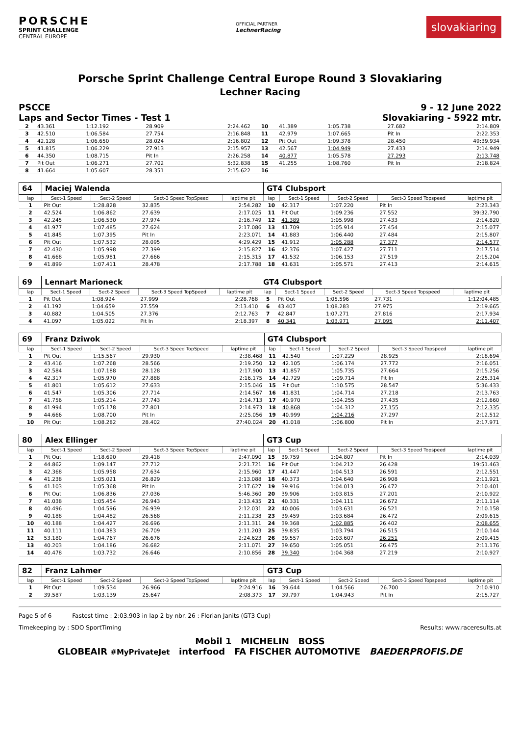PORSCHE
SPRINT CHALLENGE
CENTRAL EUROPE
OFFICIAL PARTNER
LechnerRacing
slovakiaring
Porsche Sprint Challenge Central Europe Round 3 Slovakiaring
Lechner Racing
PSCCE 9 - 12 June 2022
Laps and Sector Times - Test 1 Slovakiaring - 5922 mtr.
| 2 | 43.361 | 1:12.192 | 28.909 | 2:24.462 | 10 | 41.389 | 1:05.738 | 27.682 | 2:14.809 |
| 3 | 42.510 | 1:06.584 | 27.754 | 2:16.848 | 11 | 42.979 | 1:07.665 | Pit In | 2:22.353 |
| 4 | 42.128 | 1:06.650 | 28.024 | 2:16.802 | 12 | Pit Out | 1:09.378 | 28.450 | 49:39.934 |
| 5 | 41.815 | 1:06.229 | 27.913 | 2:15.957 | 13 | 42.567 | 1:04.949 | 27.433 | 2:14.949 |
| 6 | 44.350 | 1:08.715 | Pit In | 2:26.258 | 14 | 40.877 | 1:05.578 | 27.293 | 2:13.748 |
| 7 | Pit Out | 1:06.271 | 27.702 | 5:32.838 | 15 | 41.255 | 1:08.760 | Pit In | 2:18.824 |
| 8 | 41.664 | 1:05.607 | 28.351 | 2:15.622 | 16 | | | | |
| 64 | Maciej Walenda | | | | GT4 Clubsport | | | | |
| lap | Sect-1 Speed | Sect-2 Speed | Sect-3 Speed TopSpeed | laptime pit | lap | Sect-1 Speed | Sect-2 Speed | Sect-3 Speed Topspeed | laptime pit |
| 1 | Pit Out | 1:28.828 | 32.835 | 2:54.282 | 10 | 42.317 | 1:07.220 | Pit In | 2:23.343 |
| 2 | 42.524 | 1:06.862 | 27.639 | 2:17.025 | 11 | Pit Out | 1:09.236 | 27.552 | 39:32.790 |
| 3 | 42.245 | 1:06.530 | 27.974 | 2:16.749 | 12 | 41.389 | 1:05.998 | 27.433 | 2:14.820 |
| 4 | 41.977 | 1:07.485 | 27.624 | 2:17.086 | 13 | 41.709 | 1:05.914 | 27.454 | 2:15.077 |
| 5 | 41.845 | 1:07.395 | Pit In | 2:23.071 | 14 | 41.883 | 1:06.440 | 27.484 | 2:15.807 |
| 6 | Pit Out | 1:07.532 | 28.095 | 4:29.429 | 15 | 41.912 | 1:05.288 | 27.377 | 2:14.577 |
| 7 | 42.430 | 1:05.998 | 27.399 | 2:15.827 | 16 | 42.376 | 1:07.427 | 27.711 | 2:17.514 |
| 8 | 41.668 | 1:05.981 | 27.666 | 2:15.315 | 17 | 41.532 | 1:06.153 | 27.519 | 2:15.204 |
| 9 | 41.899 | 1:07.411 | 28.478 | 2:17.788 | 18 | 41.631 | 1:05.571 | 27.413 | 2:14.615 |
| 69 | Lennart Marioneck | | | | GT4 Clubsport | | | | |
| lap | Sect-1 Speed | Sect-2 Speed | Sect-3 Speed TopSpeed | laptime pit | lap | Sect-1 Speed | Sect-2 Speed | Sect-3 Speed Topspeed | laptime pit |
| 1 | Pit Out | 1:08.924 | 27.999 | 2:28.768 | 5 | Pit Out | 1:05.596 | 27.731 | 1:12:04.485 |
| 2 | 41.192 | 1:04.659 | 27.559 | 2:13.410 | 6 | 43.407 | 1:08.283 | 27.975 | 2:19.665 |
| 3 | 40.882 | 1:04.505 | 27.376 | 2:12.763 | 7 | 42.847 | 1:07.271 | 27.816 | 2:17.934 |
| 4 | 41.097 | 1:05.022 | Pit In | 2:18.397 | 8 | 40.341 | 1:03.971 | 27.095 | 2:11.407 |
| 69 | Franz Dziwok | | | | GT4 Clubsport | | | | |
| lap | Sect-1 Speed | Sect-2 Speed | Sect-3 Speed TopSpeed | laptime pit | lap | Sect-1 Speed | Sect-2 Speed | Sect-3 Speed Topspeed | laptime pit |
| 1 | Pit Out | 1:15.567 | 29.930 | 2:38.468 | 11 | 42.540 | 1:07.229 | 28.925 | 2:18.694 |
| 2 | 43.416 | 1:07.268 | 28.566 | 2:19.250 | 12 | 42.105 | 1:06.174 | 27.772 | 2:16.051 |
| 3 | 42.584 | 1:07.188 | 28.128 | 2:17.900 | 13 | 41.857 | 1:05.735 | 27.664 | 2:15.256 |
| 4 | 42.317 | 1:05.970 | 27.888 | 2:16.175 | 14 | 42.729 | 1:09.714 | Pit In | 2:25.314 |
| 5 | 41.801 | 1:05.612 | 27.633 | 2:15.046 | 15 | Pit Out | 1:10.575 | 28.547 | 5:36.433 |
| 6 | 41.547 | 1:05.306 | 27.714 | 2:14.567 | 16 | 41.831 | 1:04.714 | 27.218 | 2:13.763 |
| 7 | 41.756 | 1:05.214 | 27.743 | 2:14.713 | 17 | 40.970 | 1:04.255 | 27.435 | 2:12.660 |
| 8 | 41.994 | 1:05.178 | 27.801 | 2:14.973 | 18 | 40.868 | 1:04.312 | 27.155 | 2:12.335 |
| 9 | 44.666 | 1:08.700 | Pit In | 2:25.056 | 19 | 40.999 | 1:04.216 | 27.297 | 2:12.512 |
| 10 | Pit Out | 1:08.282 | 28.402 | 27:40.024 | 20 | 41.018 | 1:06.800 | Pit In | 2:17.971 |
| 80 | Alex Ellinger | | | | GT3 Cup | | | | |
| lap | Sect-1 Speed | Sect-2 Speed | Sect-3 Speed TopSpeed | laptime pit | lap | Sect-1 Speed | Sect-2 Speed | Sect-3 Speed Topspeed | laptime pit |
| 1 | Pit Out | 1:18.690 | 29.418 | 2:47.090 | 15 | 39.759 | 1:04.807 | Pit In | 2:14.039 |
| 2 | 44.862 | 1:09.147 | 27.712 | 2:21.721 | 16 | Pit Out | 1:04.212 | 26.428 | 19:51.463 |
| 3 | 42.368 | 1:05.958 | 27.634 | 2:15.960 | 17 | 41.447 | 1:04.513 | 26.591 | 2:12.551 |
| 4 | 41.238 | 1:05.021 | 26.829 | 2:13.088 | 18 | 40.373 | 1:04.640 | 26.908 | 2:11.921 |
| 5 | 41.103 | 1:05.368 | Pit In | 2:17.627 | 19 | 39.916 | 1:04.013 | 26.472 | 2:10.401 |
| 6 | Pit Out | 1:06.836 | 27.036 | 5:46.360 | 20 | 39.906 | 1:03.815 | 27.201 | 2:10.922 |
| 7 | 41.038 | 1:05.454 | 26.943 | 2:13.435 | 21 | 40.331 | 1:04.111 | 26.672 | 2:11.114 |
| 8 | 40.496 | 1:04.596 | 26.939 | 2:12.031 | 22 | 40.006 | 1:03.631 | 26.521 | 2:10.158 |
| 9 | 40.188 | 1:04.482 | 26.568 | 2:11.238 | 23 | 39.459 | 1:03.684 | 26.472 | 2:09.615 |
| 10 | 40.188 | 1:04.427 | 26.696 | 2:11.311 | 24 | 39.368 | 1:02.885 | 26.402 | 2:08.655 |
| 11 | 40.111 | 1:04.383 | 26.709 | 2:11.203 | 25 | 39.835 | 1:03.794 | 26.515 | 2:10.144 |
| 12 | 53.180 | 1:04.767 | 26.676 | 2:24.623 | 26 | 39.557 | 1:03.607 | 26.251 | 2:09.415 |
| 13 | 40.203 | 1:04.186 | 26.682 | 2:11.071 | 27 | 39.650 | 1:05.051 | 26.475 | 2:11.176 |
| 14 | 40.478 | 1:03.732 | 26.646 | 2:10.856 | 28 | 39.340 | 1:04.368 | 27.219 | 2:10.927 |
| 82 | Franz Lahmer | | | | GT3 Cup | | | | |
| lap | Sect-1 Speed | Sect-2 Speed | Sect-3 Speed TopSpeed | laptime pit | lap | Sect-1 Speed | Sect-2 Speed | Sect-3 Speed Topspeed | laptime pit |
| 1 | Pit Out | 1:09.534 | 26.966 | 2:24.916 | 16 | 39.644 | 1:04.566 | 26.700 | 2:10.910 |
| 2 | 39.587 | 1:03.139 | 25.647 | 2:08.373 | 17 | 39.797 | 1:04.943 | Pit In | 2:15.727 |
Page 5 of 6 Fastest time : 2:03.903 in lap 2 by nbr. 26 : Florian Janits (GT3 Cup)
Timekeeping by : SDO SportTiming Results: www.raceresults.at
Mobil 1 MICHELIN BOSS
GLOBEAIR #MyPrivateJet interfood FA FISCHER AUTOMOTIVE BAEDERPROFIS.DE